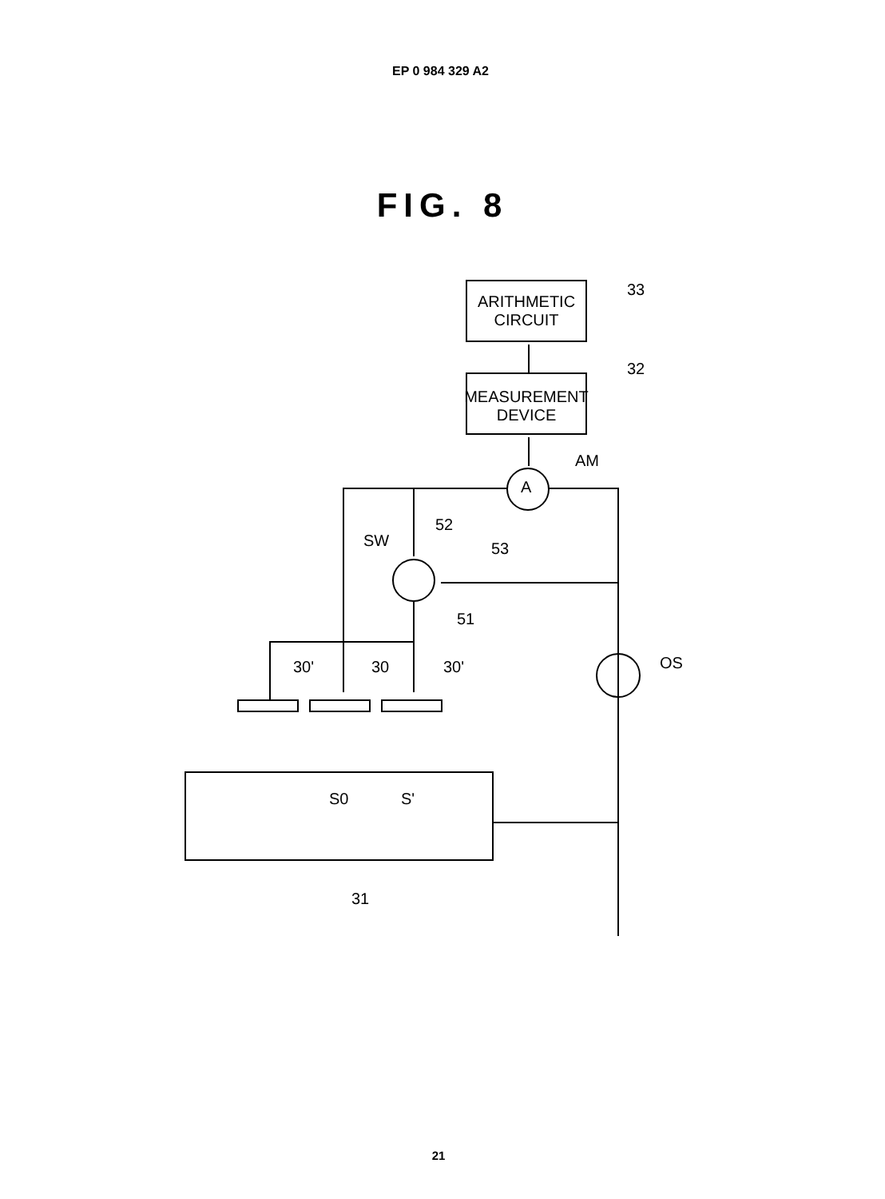EP 0 984 329 A2
FIG. 8
ARITHMETIC
CIRCUIT
33
MEASUREMENT
DEVICE
32
A
AM
SW
52
53
51
OS
30'
30
30'
S0
S'
31
21